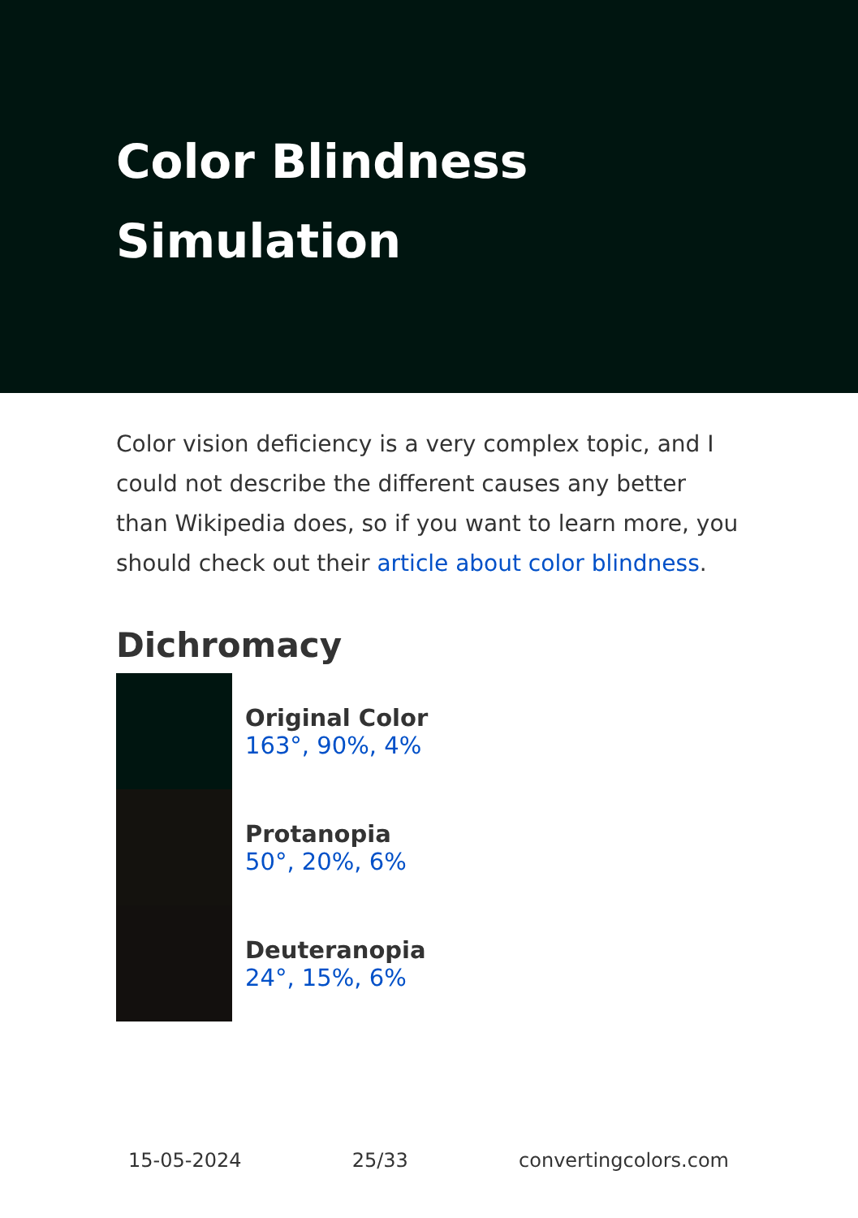Color Blindness Simulation
Color vision deficiency is a very complex topic, and I could not describe the different causes any better than Wikipedia does, so if you want to learn more, you should check out their article about color blindness.
Dichromacy
Original Color
163°, 90%, 4%
Protanopia
50°, 20%, 6%
Deuteranopia
24°, 15%, 6%
15-05-2024 25/33 convertingcolors.com